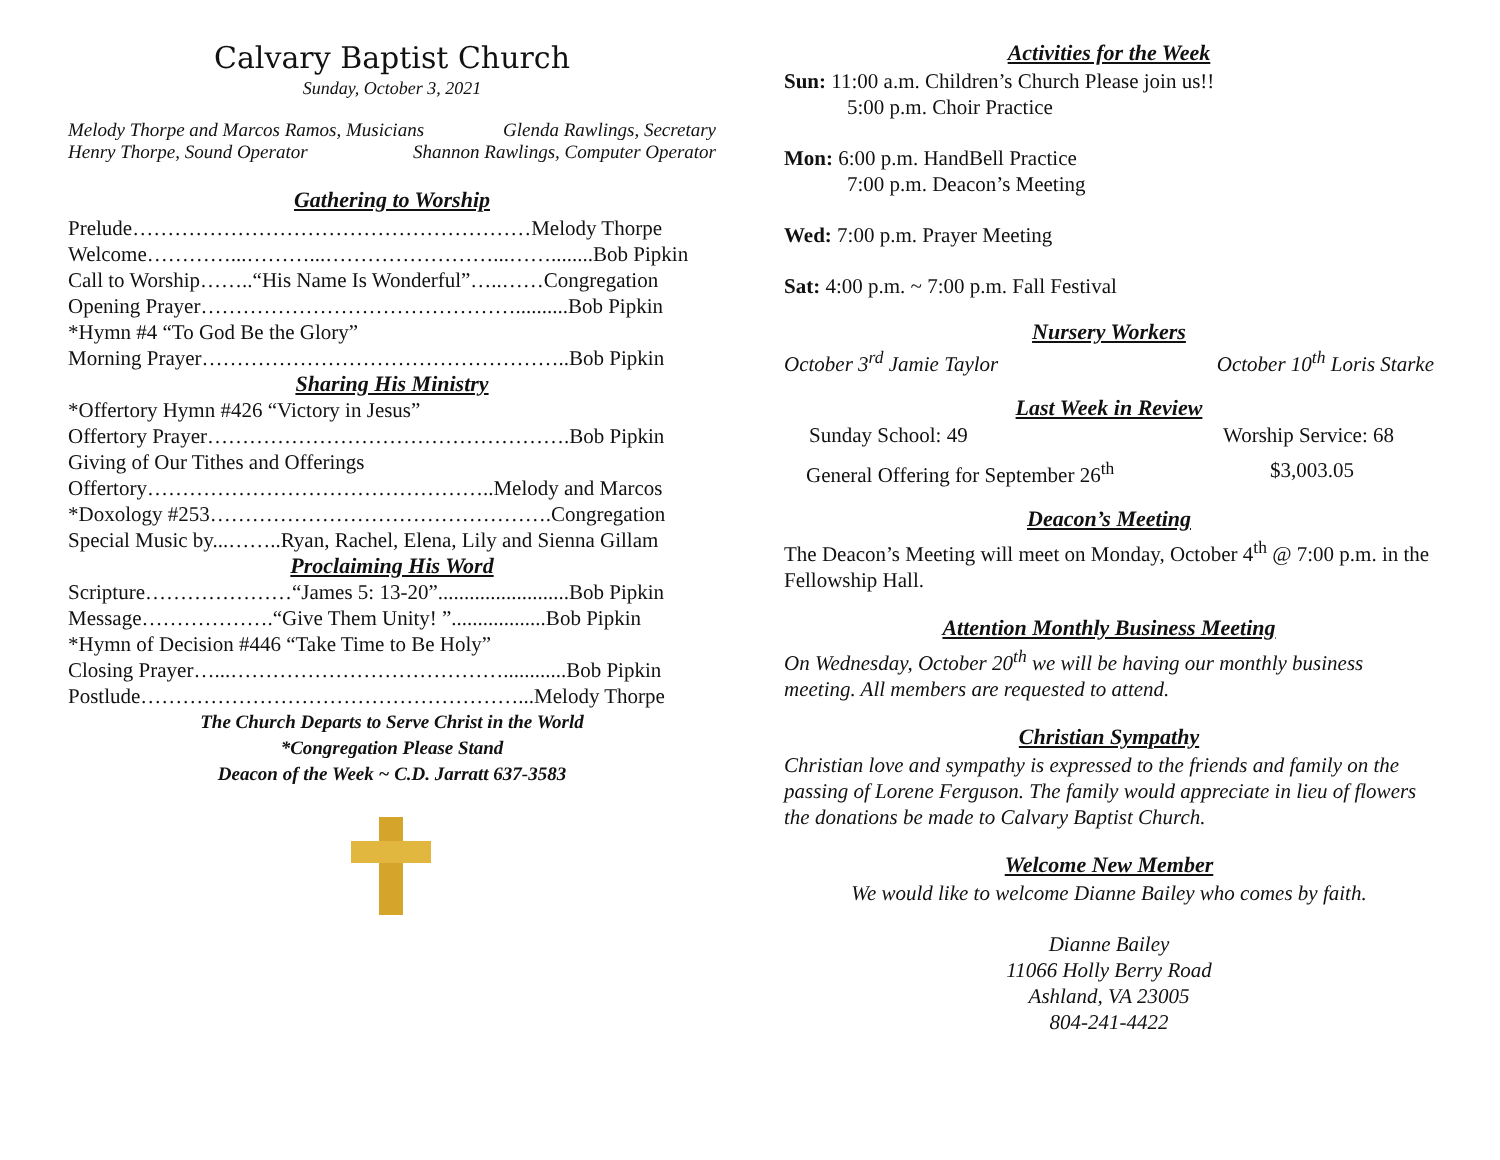Calvary Baptist Church
Sunday, October 3, 2021
Melody Thorpe and Marcos Ramos, Musicians Glenda Rawlings, Secretary
Henry Thorpe, Sound Operator Shannon Rawlings, Computer Operator
Gathering to Worship
Prelude…………………………………………………Melody Thorpe
Welcome…………...………...……………………...……........Bob Pipkin
Call to Worship……..“His Name Is Wonderful”…..……Congregation
Opening Prayer………………………………………..........Bob Pipkin
*Hymn #4 “To God Be the Glory”
Morning Prayer……………………………………………..Bob Pipkin
Sharing His Ministry
*Offertory Hymn #426 “Victory in Jesus”
Offertory Prayer…………………………………………….Bob Pipkin
Giving of Our Tithes and Offerings
Offertory…………………………………………..Melody and Marcos
*Doxology #253………………………………………….Congregation
Special Music by...……..Ryan, Rachel, Elena, Lily and Sienna Gillam
Proclaiming His Word
Scripture…………………“James 5: 13-20”.........................Bob Pipkin
Message……………….“Give Them Unity! ”..................Bob Pipkin
*Hymn of Decision #446 “Take Time to Be Holy”
Closing Prayer…...…………………………………............Bob Pipkin
Postlude………………………………………………...Melody Thorpe
The Church Departs to Serve Christ in the World
*Congregation Please Stand
Deacon of the Week ~ C.D. Jarratt 637-3583
Activities for the Week
Sun: 11:00 a.m. Children’s Church Please join us!!
5:00 p.m. Choir Practice
Mon: 6:00 p.m. HandBell Practice
7:00 p.m. Deacon’s Meeting
Wed: 7:00 p.m. Prayer Meeting
Sat: 4:00 p.m. ~ 7:00 p.m. Fall Festival
Nursery Workers
October 3<sup>rd</sup> Jamie Taylor October 10<sup>th</sup> Loris Starke
Last Week in Review
Sunday School: 49 Worship Service: 68
General Offering for September 26<sup>th</sup> $3,003.05
Deacon’s Meeting
The Deacon’s Meeting will meet on Monday, October 4<sup>th</sup> @ 7:00 p.m. in the Fellowship Hall.
Attention Monthly Business Meeting
On Wednesday, October 20<sup>th</sup> we will be having our monthly business meeting. All members are requested to attend.
Christian Sympathy
Christian love and sympathy is expressed to the friends and family on the passing of Lorene Ferguson. The family would appreciate in lieu of flowers the donations be made to Calvary Baptist Church.
Welcome New Member
We would like to welcome Dianne Bailey who comes by faith.
Dianne Bailey
11066 Holly Berry Road
Ashland, VA 23005
804-241-4422